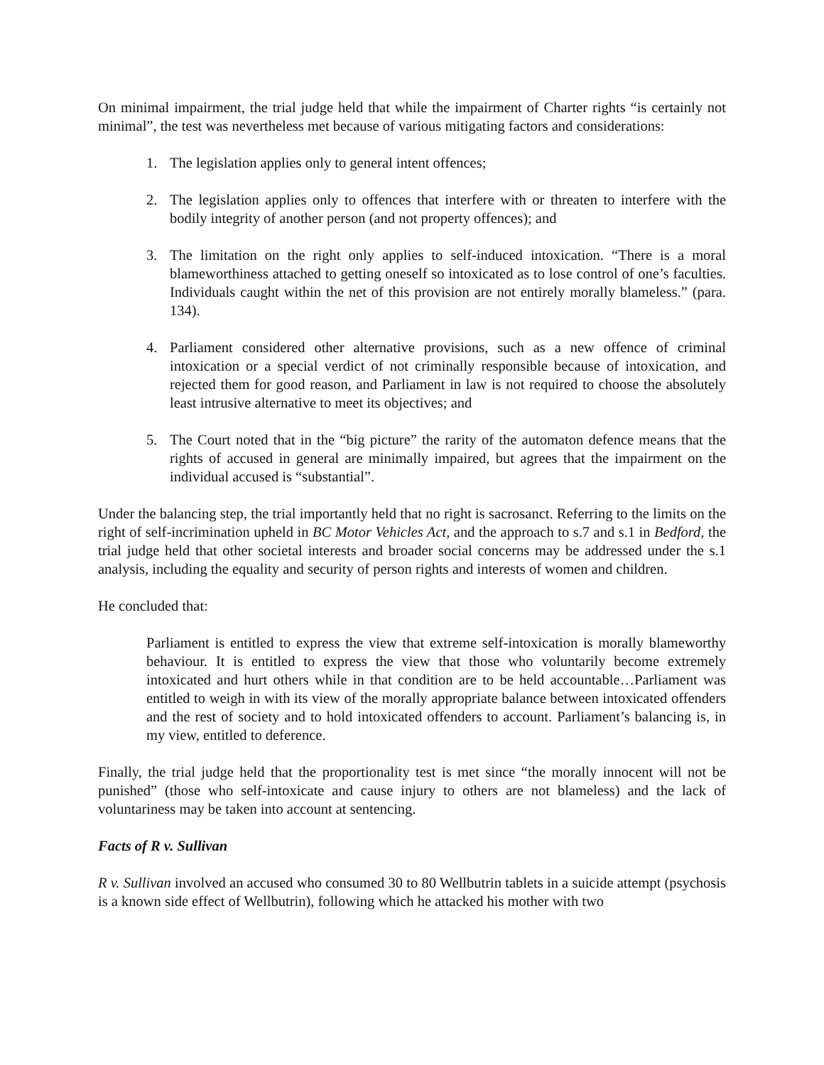On minimal impairment, the trial judge held that while the impairment of Charter rights “is certainly not minimal”, the test was nevertheless met because of various mitigating factors and considerations:
1. The legislation applies only to general intent offences;
2. The legislation applies only to offences that interfere with or threaten to interfere with the bodily integrity of another person (and not property offences); and
3. The limitation on the right only applies to self-induced intoxication. “There is a moral blameworthiness attached to getting oneself so intoxicated as to lose control of one’s faculties. Individuals caught within the net of this provision are not entirely morally blameless.” (para. 134).
4. Parliament considered other alternative provisions, such as a new offence of criminal intoxication or a special verdict of not criminally responsible because of intoxication, and rejected them for good reason, and Parliament in law is not required to choose the absolutely least intrusive alternative to meet its objectives; and
5. The Court noted that in the “big picture” the rarity of the automaton defence means that the rights of accused in general are minimally impaired, but agrees that the impairment on the individual accused is “substantial”.
Under the balancing step, the trial importantly held that no right is sacrosanct. Referring to the limits on the right of self-incrimination upheld in BC Motor Vehicles Act, and the approach to s.7 and s.1 in Bedford, the trial judge held that other societal interests and broader social concerns may be addressed under the s.1 analysis, including the equality and security of person rights and interests of women and children.
He concluded that:
Parliament is entitled to express the view that extreme self-intoxication is morally blameworthy behaviour. It is entitled to express the view that those who voluntarily become extremely intoxicated and hurt others while in that condition are to be held accountable…Parliament was entitled to weigh in with its view of the morally appropriate balance between intoxicated offenders and the rest of society and to hold intoxicated offenders to account. Parliament’s balancing is, in my view, entitled to deference.
Finally, the trial judge held that the proportionality test is met since “the morally innocent will not be punished” (those who self-intoxicate and cause injury to others are not blameless) and the lack of voluntariness may be taken into account at sentencing.
Facts of R v. Sullivan
R v. Sullivan involved an accused who consumed 30 to 80 Wellbutrin tablets in a suicide attempt (psychosis is a known side effect of Wellbutrin), following which he attacked his mother with two